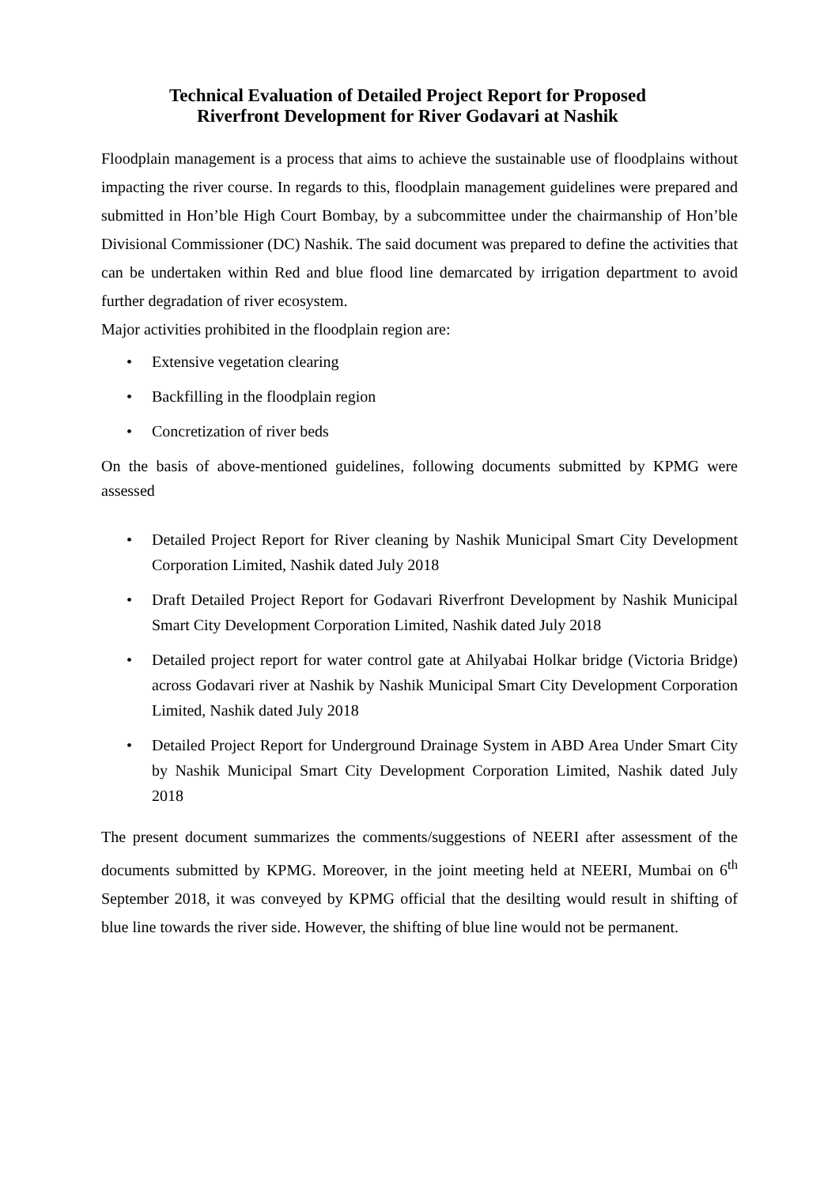Technical Evaluation of Detailed Project Report for Proposed
Riverfront Development for River Godavari at Nashik
Floodplain management is a process that aims to achieve the sustainable use of floodplains without impacting the river course. In regards to this, floodplain management guidelines were prepared and submitted in Hon’ble High Court Bombay, by a subcommittee under the chairmanship of Hon’ble Divisional Commissioner (DC) Nashik. The said document was prepared to define the activities that can be undertaken within Red and blue flood line demarcated by irrigation department to avoid further degradation of river ecosystem.
Major activities prohibited in the floodplain region are:
• Extensive vegetation clearing
• Backfilling in the floodplain region
• Concretization of river beds
On the basis of above-mentioned guidelines, following documents submitted by KPMG were assessed
• Detailed Project Report for River cleaning by Nashik Municipal Smart City Development Corporation Limited, Nashik dated July 2018
• Draft Detailed Project Report for Godavari Riverfront Development by Nashik Municipal Smart City Development Corporation Limited, Nashik dated July 2018
• Detailed project report for water control gate at Ahilyabai Holkar bridge (Victoria Bridge) across Godavari river at Nashik by Nashik Municipal Smart City Development Corporation Limited, Nashik dated July 2018
• Detailed Project Report for Underground Drainage System in ABD Area Under Smart City by Nashik Municipal Smart City Development Corporation Limited, Nashik dated July 2018
The present document summarizes the comments/suggestions of NEERI after assessment of the documents submitted by KPMG. Moreover, in the joint meeting held at NEERI, Mumbai on 6<sup>th</sup> September 2018, it was conveyed by KPMG official that the desilting would result in shifting of blue line towards the river side. However, the shifting of blue line would not be permanent.